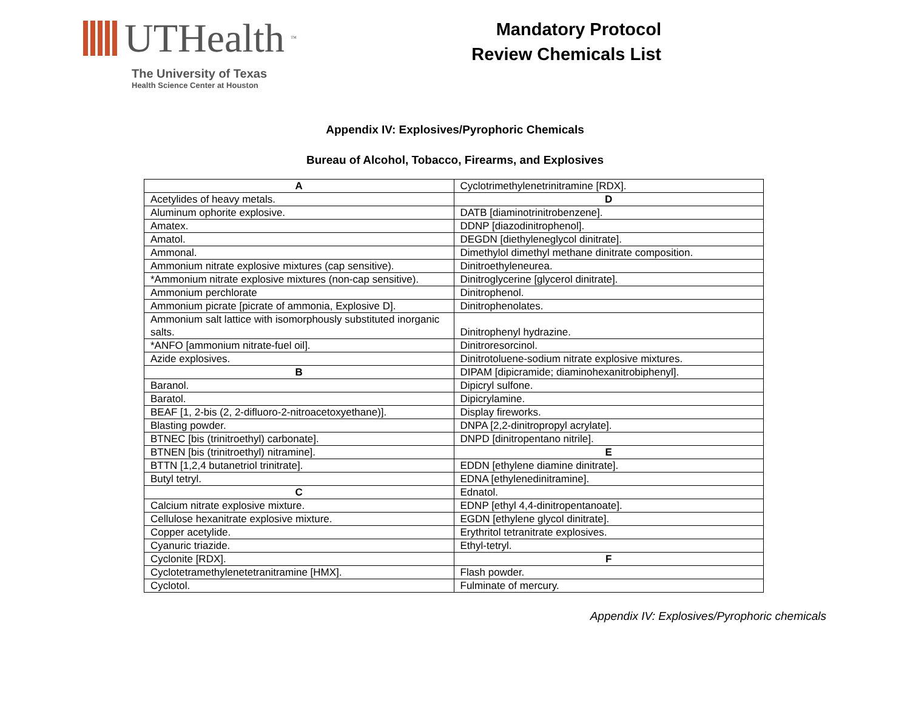UTHealth<sup>™</sup>
The University of Texas
Health Science Center at Houston
Mandatory Protocol
Review Chemicals List
Appendix IV: Explosives/Pyrophoric Chemicals
Bureau of Alcohol, Tobacco, Firearms, and Explosives
| A | Cyclotrimethylenetrinitramine [RDX]. |
| Acetylides of heavy metals. | D |
| Aluminum ophorite explosive. | DATB [diaminotrinitrobenzene]. |
| Amatex. | DDNP [diazodinitrophenol]. |
| Amatol. | DEGDN [diethyleneglycol dinitrate]. |
| Ammonal. | Dimethylol dimethyl methane dinitrate composition. |
| Ammonium nitrate explosive mixtures (cap sensitive). | Dinitroethyleneurea. |
| *Ammonium nitrate explosive mixtures (non-cap sensitive). | Dinitroglycerine [glycerol dinitrate]. |
| Ammonium perchlorate | Dinitrophenol. |
| Ammonium picrate [picrate of ammonia, Explosive D]. | Dinitrophenolates. |
| Ammonium salt lattice with isomorphously substituted inorganic salts. | Dinitrophenyl hydrazine. |
| *ANFO [ammonium nitrate-fuel oil]. | Dinitroresorcinol. |
| Azide explosives. | Dinitrotoluene-sodium nitrate explosive mixtures. |
| B | DIPAM [dipicramide; diaminohexanitrobiphenyl]. |
| Baranol. | Dipicryl sulfone. |
| Baratol. | Dipicrylamine. |
| BEAF [1, 2-bis (2, 2-difluoro-2-nitroacetoxyethane)]. | Display fireworks. |
| Blasting powder. | DNPA [2,2-dinitropropyl acrylate]. |
| BTNEC [bis (trinitroethyl) carbonate]. | DNPD [dinitropentano nitrile]. |
| BTNEN [bis (trinitroethyl) nitramine]. | E |
| BTTN [1,2,4 butanetriol trinitrate]. | EDDN [ethylene diamine dinitrate]. |
| Butyl tetryl. | EDNA [ethylenedinitramine]. |
| C | Ednatol. |
| Calcium nitrate explosive mixture. | EDNP [ethyl 4,4-dinitropentanoate]. |
| Cellulose hexanitrate explosive mixture. | EGDN [ethylene glycol dinitrate]. |
| Copper acetylide. | Erythritol tetranitrate explosives. |
| Cyanuric triazide. | Ethyl-tetryl. |
| Cyclonite [RDX]. | F |
| Cyclotetramethylenetetranitramine [HMX]. | Flash powder. |
| Cyclotol. | Fulminate of mercury. |
Appendix IV: Explosives/Pyrophoric chemicals